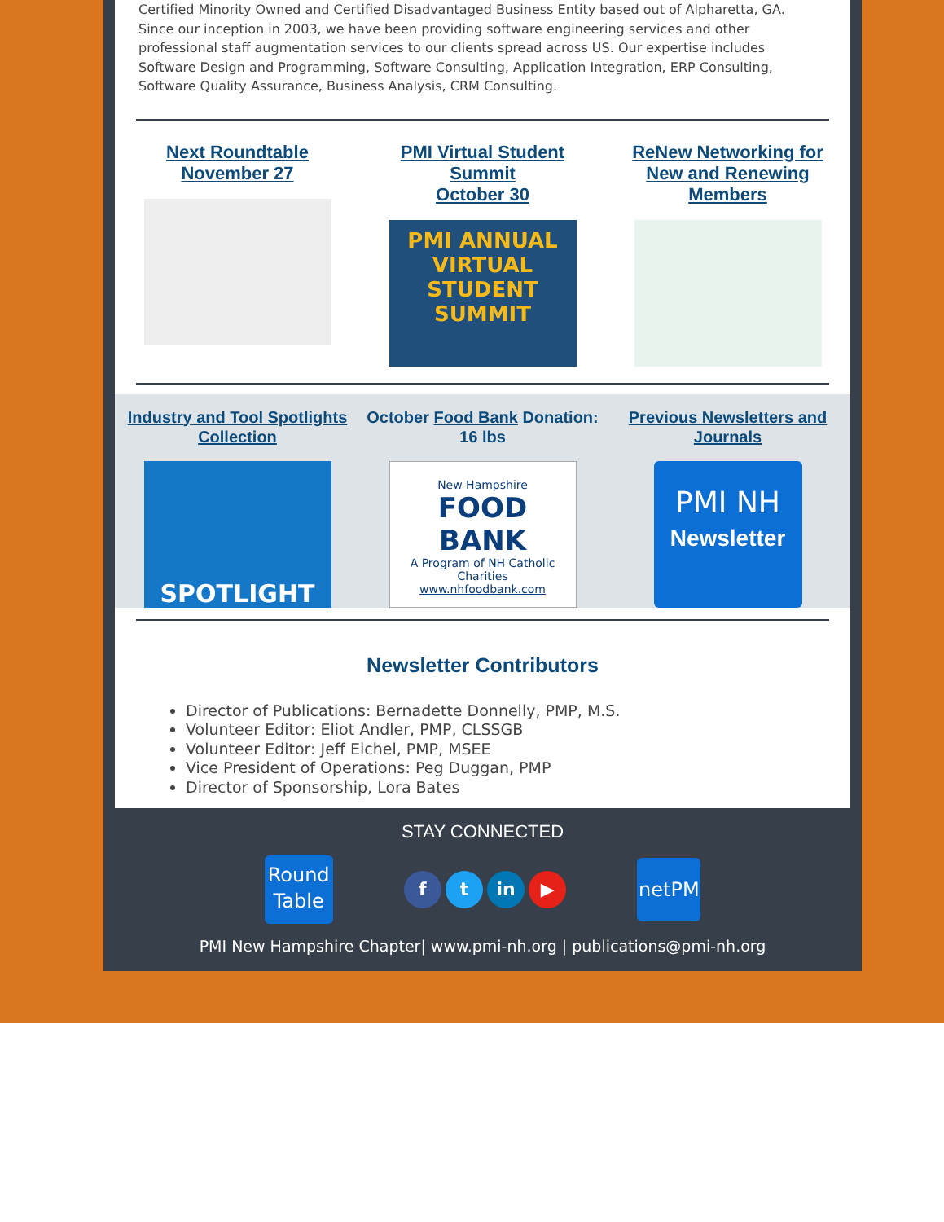Certified Minority Owned and Certified Disadvantaged Business Entity based out of Alpharetta, GA. Since our inception in 2003, we have been providing software engineering services and other professional staff augmentation services to our clients spread across US. Our expertise includes Software Design and Programming, Software Consulting, Application Integration, ERP Consulting, Software Quality Assurance, Business Analysis, CRM Consulting.
Next Roundtable
November 27
PMI Virtual Student Summit
October 30
PMI ANNUAL
VIRTUAL
STUDENT
SUMMIT
ReNew Networking for New and Renewing Members
Industry and Tool Spotlights Collection
SPOTLIGHT
October Food Bank Donation: 16 lbs
New Hampshire
FOOD BANK
A Program of NH Catholic Charities
www.nhfoodbank.com
Previous Newsletters and Journals
PMI NH
Newsletter
Newsletter Contributors
Director of Publications: Bernadette Donnelly, PMP, M.S.
Volunteer Editor: Eliot Andler, PMP, CLSSGB
Volunteer Editor: Jeff Eichel, PMP, MSEE
Vice President of Operations: Peg Duggan, PMP
Director of Sponsorship, Lora Bates
STAY CONNECTED
Round
Table
f t in ▶
netPM
PMI New Hampshire Chapter| www.pmi-nh.org | publications@pmi-nh.org